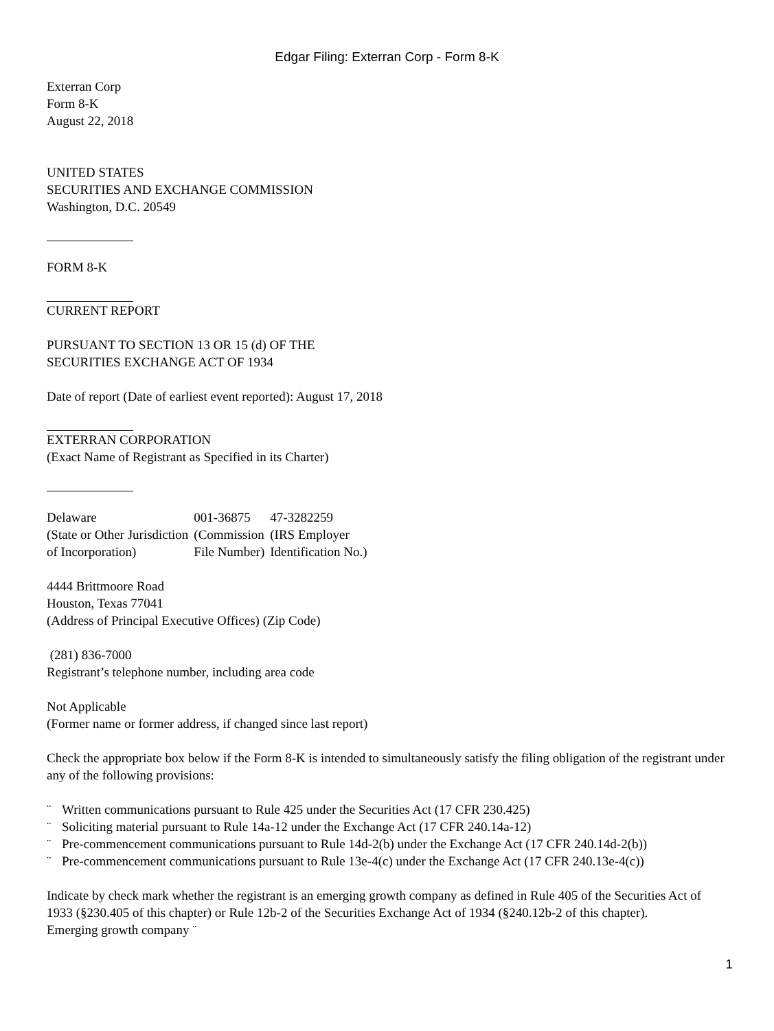Edgar Filing: Exterran Corp - Form 8-K
Exterran Corp
Form 8-K
August 22, 2018
UNITED STATES
SECURITIES AND EXCHANGE COMMISSION
Washington, D.C. 20549
FORM 8-K
CURRENT REPORT
PURSUANT TO SECTION 13 OR 15 (d) OF THE
SECURITIES EXCHANGE ACT OF 1934
Date of report (Date of earliest event reported): August 17, 2018
EXTERRAN CORPORATION
(Exact Name of Registrant as Specified in its Charter)
| Delaware | 001-36875 | 47-3282259 |
| (State or Other Jurisdiction of Incorporation) | (Commission File Number) | (IRS Employer Identification No.) |
4444 Brittmoore Road
Houston, Texas 77041
(Address of Principal Executive Offices) (Zip Code)
(281) 836-7000
Registrant’s telephone number, including area code
Not Applicable
(Former name or former address, if changed since last report)
Check the appropriate box below if the Form 8-K is intended to simultaneously satisfy the filing obligation of the registrant under any of the following provisions:
¨ Written communications pursuant to Rule 425 under the Securities Act (17 CFR 230.425)
¨ Soliciting material pursuant to Rule 14a-12 under the Exchange Act (17 CFR 240.14a-12)
¨ Pre-commencement communications pursuant to Rule 14d-2(b) under the Exchange Act (17 CFR 240.14d-2(b))
¨ Pre-commencement communications pursuant to Rule 13e-4(c) under the Exchange Act (17 CFR 240.13e-4(c))
Indicate by check mark whether the registrant is an emerging growth company as defined in Rule 405 of the Securities Act of 1933 (§230.405 of this chapter) or Rule 12b-2 of the Securities Exchange Act of 1934 (§240.12b-2 of this chapter).
Emerging growth company ¨
1